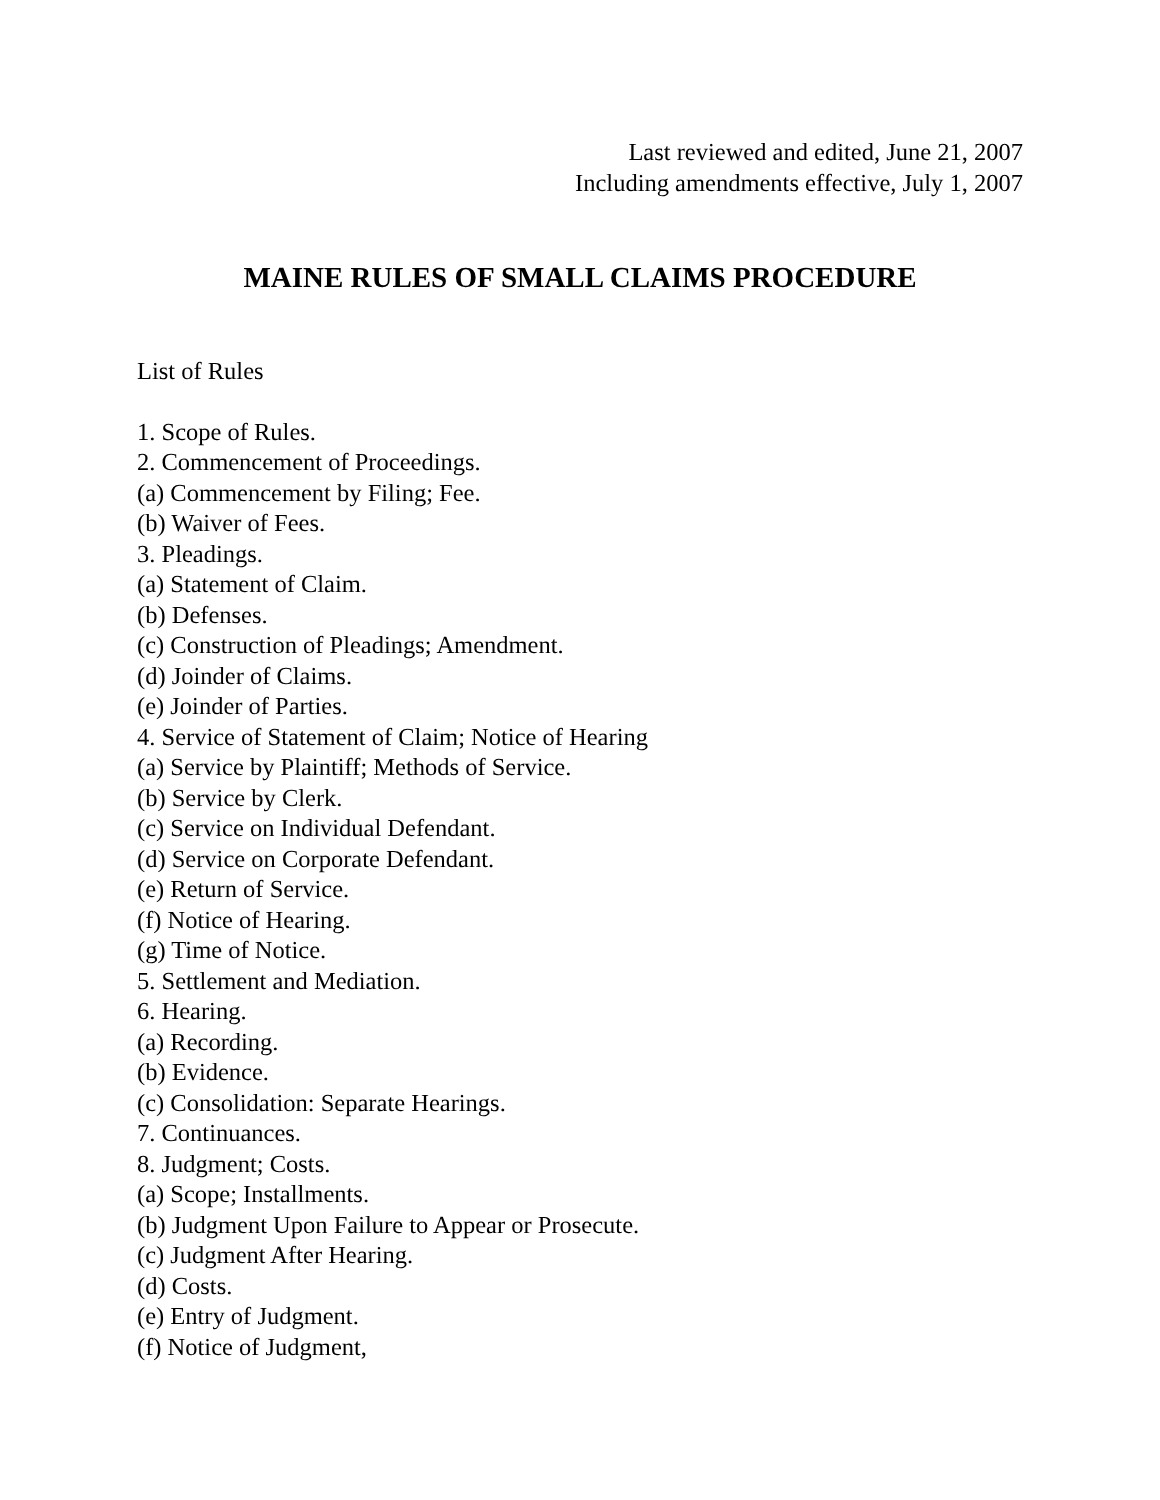Last reviewed and edited, June 21, 2007
Including amendments effective, July 1, 2007
MAINE RULES OF SMALL CLAIMS PROCEDURE
List of Rules
1. Scope of Rules.
2. Commencement of Proceedings.
(a) Commencement by Filing; Fee.
(b) Waiver of Fees.
3. Pleadings.
(a) Statement of Claim.
(b) Defenses.
(c) Construction of Pleadings; Amendment.
(d) Joinder of Claims.
(e) Joinder of Parties.
4. Service of Statement of Claim; Notice of Hearing
(a) Service by Plaintiff; Methods of Service.
(b) Service by Clerk.
(c) Service on Individual Defendant.
(d) Service on Corporate Defendant.
(e) Return of Service.
(f) Notice of Hearing.
(g) Time of Notice.
5. Settlement and Mediation.
6. Hearing.
(a) Recording.
(b) Evidence.
(c) Consolidation: Separate Hearings.
7. Continuances.
8. Judgment; Costs.
(a) Scope; Installments.
(b) Judgment Upon Failure to Appear or Prosecute.
(c) Judgment After Hearing.
(d) Costs.
(e) Entry of Judgment.
(f) Notice of Judgment,